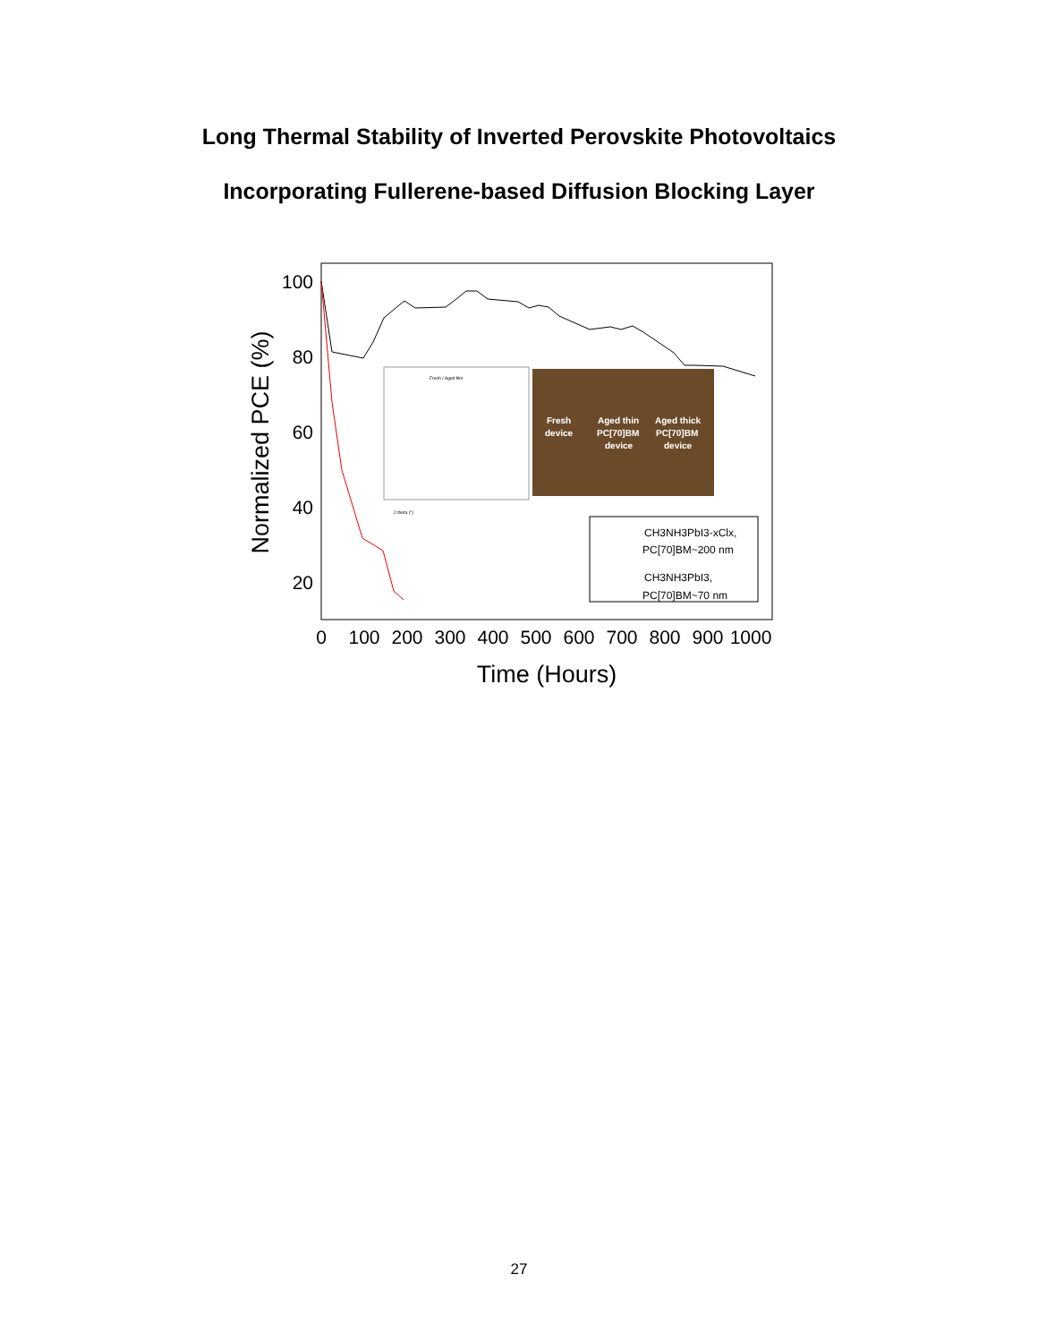Long Thermal Stability of Inverted Perovskite Photovoltaics
Incorporating Fullerene-based Diffusion Blocking Layer
100
80
60
40
20
0
100
200
300
400
500
600
700
800
900
1000
Time (Hours)
Normalized PCE (%)
Fresh / Aged film
2 theta (°)
Fresh
device
Aged thin
PC[70]BM
device
Aged thick
PC[70]BM
device
CH3NH3PbI3-xClx,
PC[70]BM~200 nm
CH3NH3PbI3,
PC[70]BM~70 nm
27